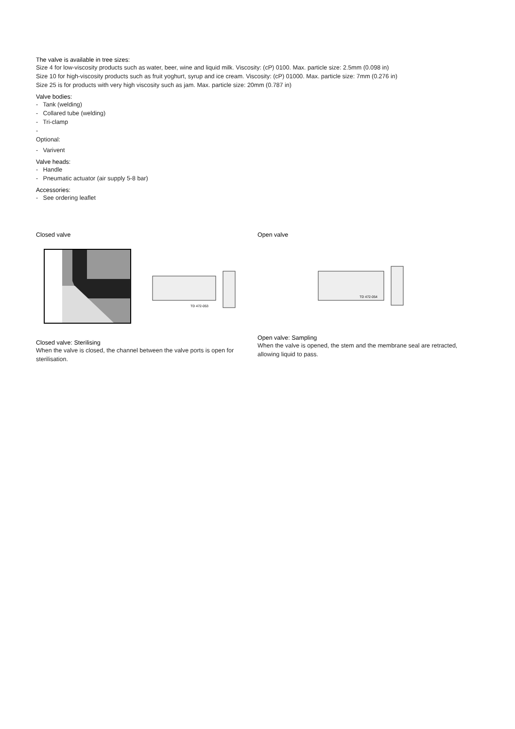The valve is available in tree sizes:
Size 4 for low-viscosity products such as water, beer, wine and liquid milk. Viscosity: (cP) 0100. Max. particle size: 2.5mm (0.098 in)
Size 10 for high-viscosity products such as fruit yoghurt, syrup and ice cream. Viscosity: (cP) 01000. Max. particle size: 7mm (0.276 in)
Size 25 is for products with very high viscosity such as jam. Max. particle size: 20mm (0.787 in)
Valve bodies:
- Tank (welding)
- Collared tube (welding)
- Tri-clamp
-
Optional:
- Varivent
Valve heads:
- Handle
- Pneumatic actuator (air supply 5-8 bar)
Accessories:
- See ordering leaflet
Closed valve
TD 472-053
Closed valve: Sterilising
When the valve is closed, the channel between the valve ports is open for sterilisation.
Open valve
TD 472-054
Open valve: Sampling
When the valve is opened, the stem and the membrane seal are retracted, allowing liquid to pass.